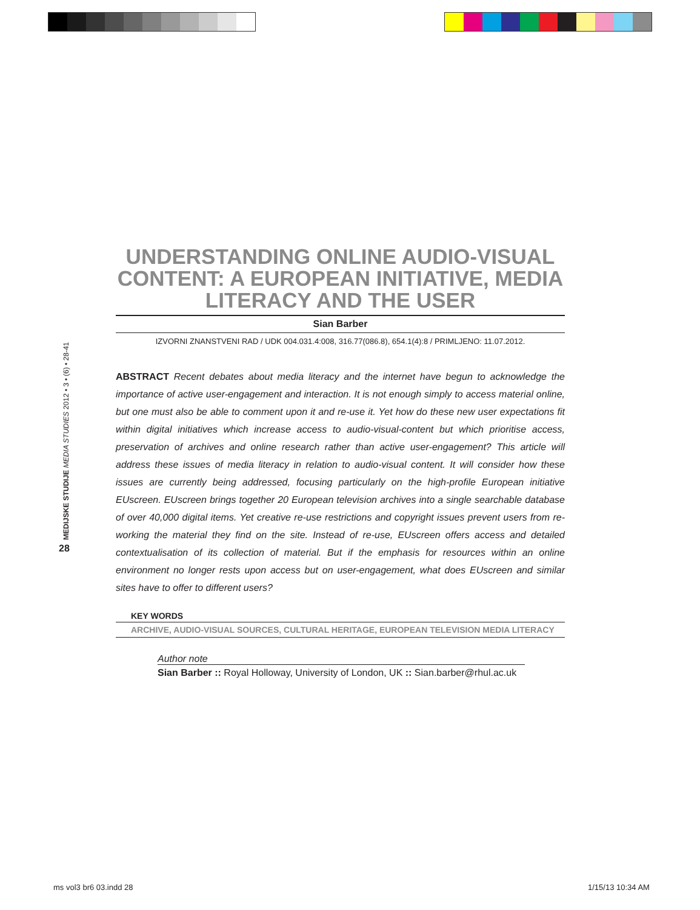MEDIJSKE STUDIJE MEDIA STUDIES 2012 • 3 • (6) • 28-41
28
UNDERSTANDING ONLINE AUDIO-VISUAL CONTENT: A EUROPEAN INITIATIVE, MEDIA LITERACY AND THE USER
Sian Barber
IZVORNI ZNANSTVENI RAD / UDK 004.031.4:008, 316.77(086.8), 654.1(4):8 / PRIMLJENO: 11.07.2012.
ABSTRACT Recent debates about media literacy and the internet have begun to acknowledge the importance of active user-engagement and interaction. It is not enough simply to access material online, but one must also be able to comment upon it and re-use it. Yet how do these new user expectations fit within digital initiatives which increase access to audio-visual-content but which prioritise access, preservation of archives and online research rather than active user-engagement? This article will address these issues of media literacy in relation to audio-visual content. It will consider how these issues are currently being addressed, focusing particularly on the high-profile European initiative EUscreen. EUscreen brings together 20 European television archives into a single searchable database of over 40,000 digital items. Yet creative re-use restrictions and copyright issues prevent users from re-working the material they find on the site. Instead of re-use, EUscreen offers access and detailed contextualisation of its collection of material. But if the emphasis for resources within an online environment no longer rests upon access but on user-engagement, what does EUscreen and similar sites have to offer to different users?
KEY WORDS
ARCHIVE, AUDIO-VISUAL SOURCES, CULTURAL HERITAGE, EUROPEAN TELEVISION MEDIA LITERACY
Author note
Sian Barber :: Royal Holloway, University of London, UK :: Sian.barber@rhul.ac.uk
ms vol3 br6 03.indd 28 1/15/13 10:34 AM